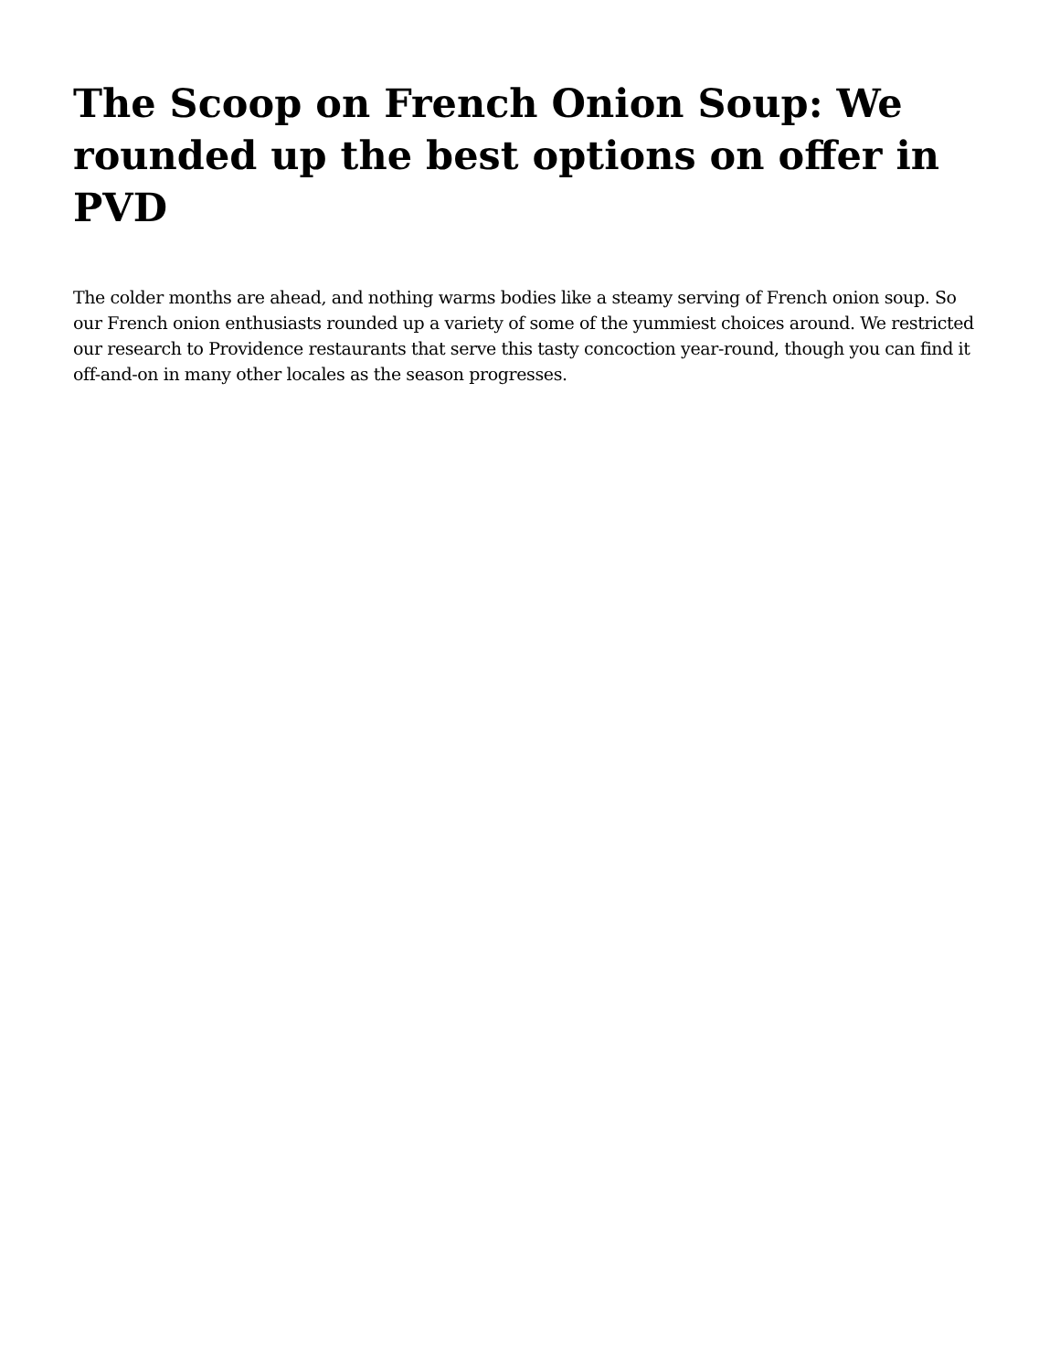The Scoop on French Onion Soup: We rounded up the best options on offer in PVD
The colder months are ahead, and nothing warms bodies like a steamy serving of French onion soup. So our French onion enthusiasts rounded up a variety of some of the yummiest choices around. We restricted our research to Providence restaurants that serve this tasty concoction year-round, though you can find it off-and-on in many other locales as the season progresses.